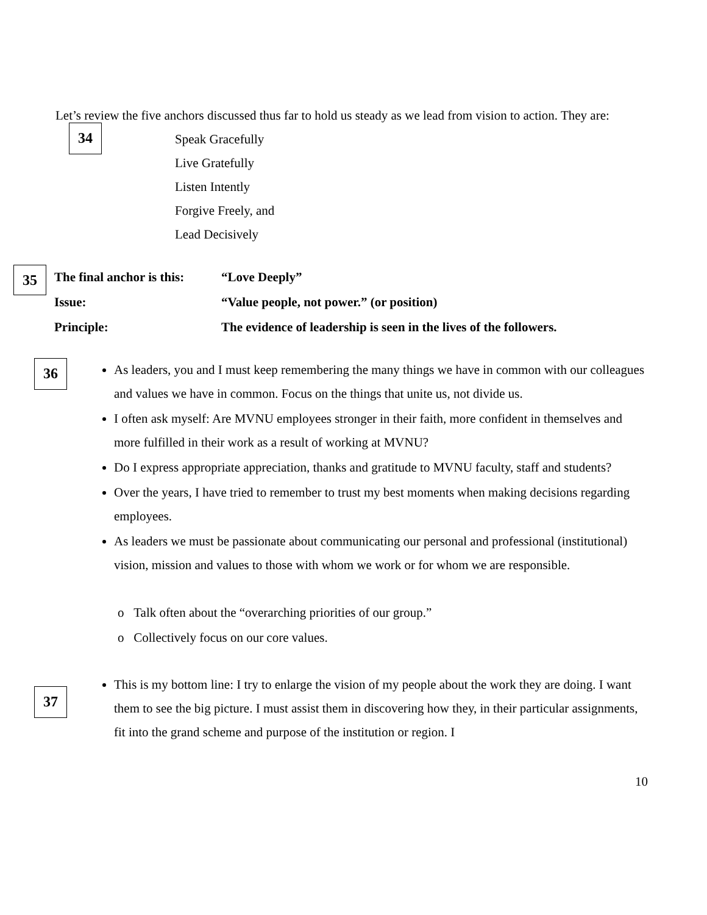Let’s review the five anchors discussed thus far to hold us steady as we lead from vision to action. They are:
34
Speak Gracefully
Live Gratefully
Listen Intently
Forgive Freely, and
Lead Decisively
35
| The final anchor is this: | “Love Deeply” |
| Issue: | “Value people, not power.” (or position) |
| Principle: | The evidence of leadership is seen in the lives of the followers. |
36
As leaders, you and I must keep remembering the many things we have in common with our colleagues and values we have in common. Focus on the things that unite us, not divide us.
I often ask myself: Are MVNU employees stronger in their faith, more confident in themselves and more fulfilled in their work as a result of working at MVNU?
Do I express appropriate appreciation, thanks and gratitude to MVNU faculty, staff and students?
Over the years, I have tried to remember to trust my best moments when making decisions regarding employees.
As leaders we must be passionate about communicating our personal and professional (institutional) vision, mission and values to those with whom we work or for whom we are responsible.
o Talk often about the “overarching priorities of our group.”
o Collectively focus on our core values.
37
This is my bottom line: I try to enlarge the vision of my people about the work they are doing. I want them to see the big picture. I must assist them in discovering how they, in their particular assignments, fit into the grand scheme and purpose of the institution or region. I
10